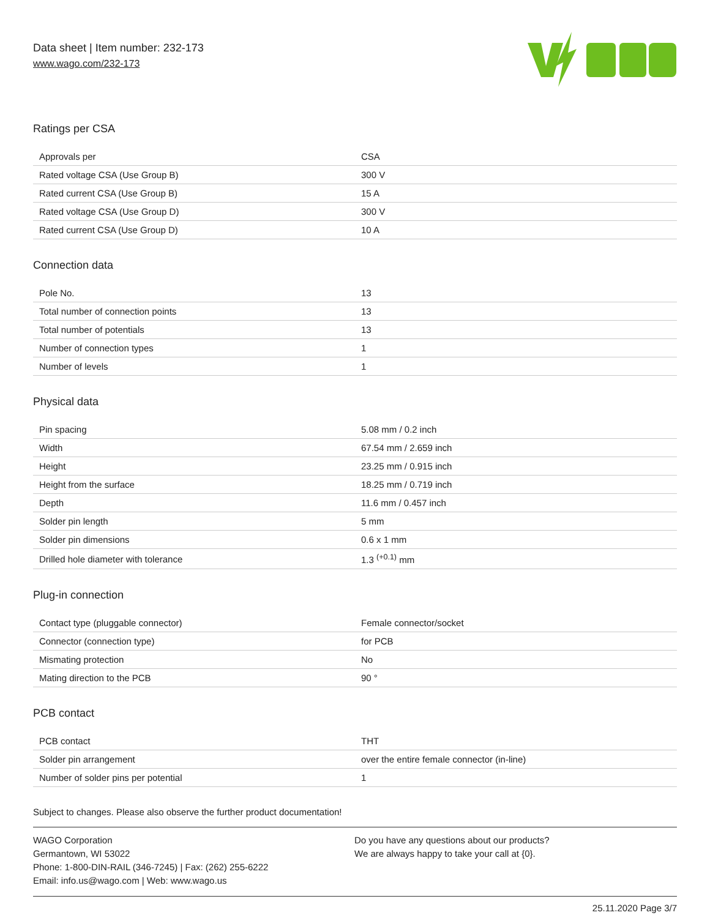Data sheet | Item number: 232-173
www.wago.com/232-173
Ratings per CSA
| Approvals per | CSA |
| Rated voltage CSA (Use Group B) | 300 V |
| Rated current CSA (Use Group B) | 15 A |
| Rated voltage CSA (Use Group D) | 300 V |
| Rated current CSA (Use Group D) | 10 A |
Connection data
| Pole No. | 13 |
| Total number of connection points | 13 |
| Total number of potentials | 13 |
| Number of connection types | 1 |
| Number of levels | 1 |
Physical data
| Pin spacing | 5.08 mm / 0.2 inch |
| Width | 67.54 mm / 2.659 inch |
| Height | 23.25 mm / 0.915 inch |
| Height from the surface | 18.25 mm / 0.719 inch |
| Depth | 11.6 mm / 0.457 inch |
| Solder pin length | 5 mm |
| Solder pin dimensions | 0.6 x 1 mm |
| Drilled hole diameter with tolerance | 1.3 <sup>(+0.1)</sup> mm |
Plug-in connection
| Contact type (pluggable connector) | Female connector/socket |
| Connector (connection type) | for PCB |
| Mismating protection | No |
| Mating direction to the PCB | 90 ° |
PCB contact
| PCB contact | THT |
| Solder pin arrangement | over the entire female connector (in-line) |
| Number of solder pins per potential | 1 |
Subject to changes. Please also observe the further product documentation!
WAGO Corporation
Germantown, WI 53022
Phone: 1-800-DIN-RAIL (346-7245) | Fax: (262) 255-6222
Email: info.us@wago.com | Web: www.wago.us
Do you have any questions about our products?
We are always happy to take your call at {0}.
25.11.2020 Page 3/7